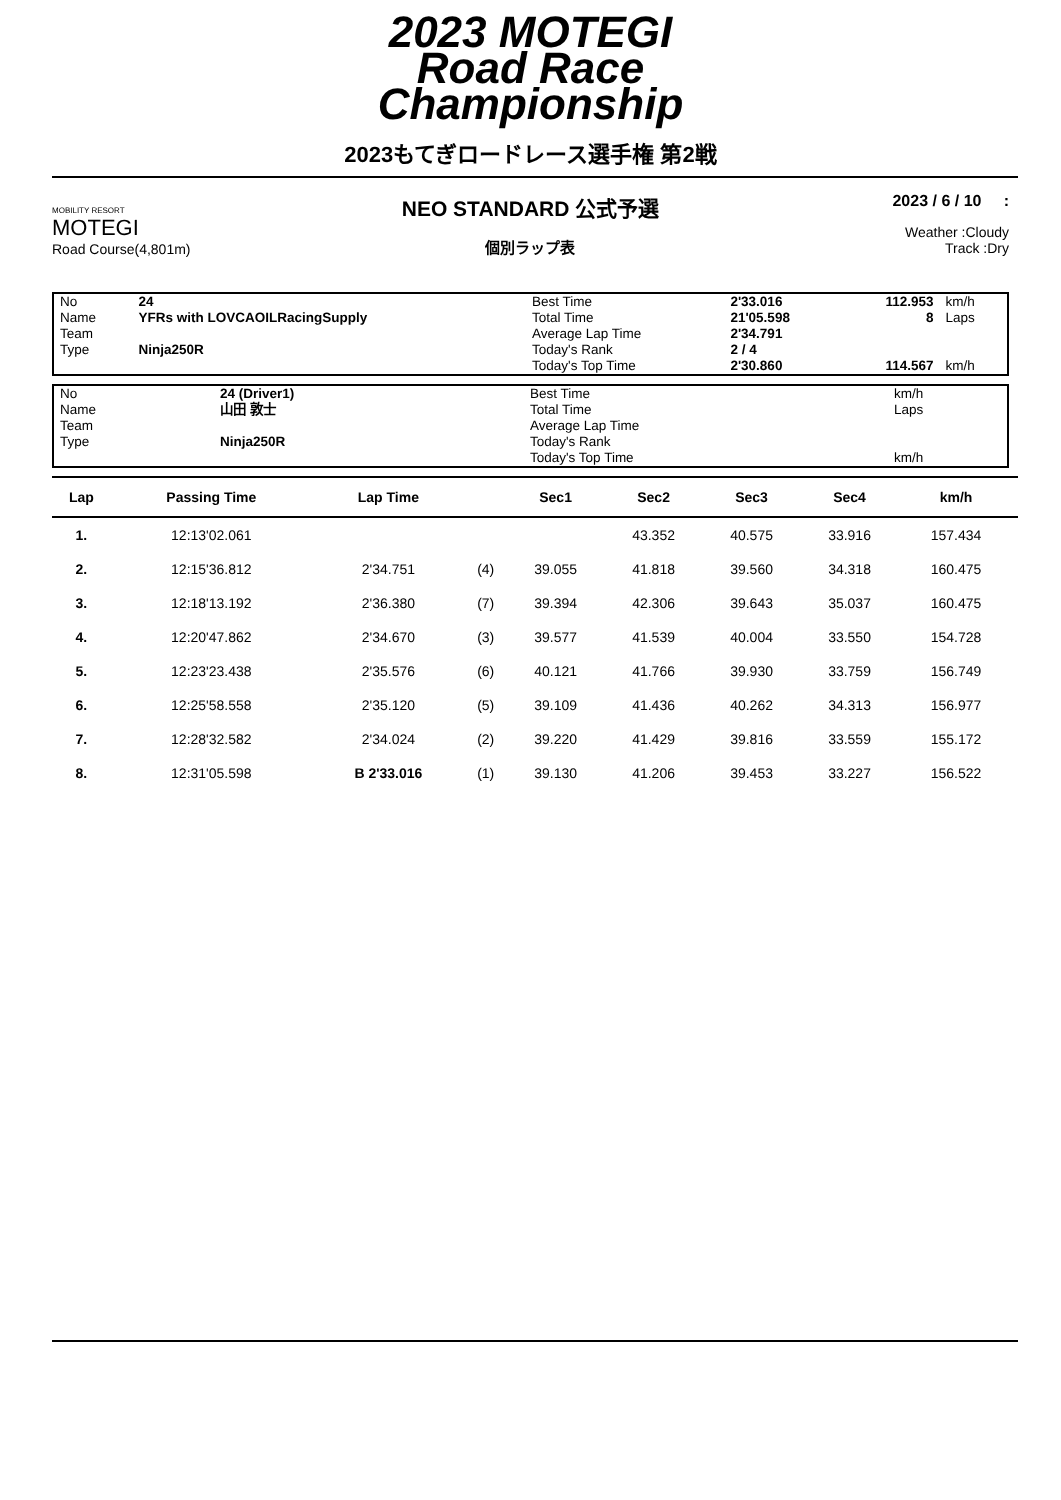2023 MOTEGI
Road Race
Championship
2023もてぎロードレース選手権 第2戦
MOBILITY RESORT
MOTEGI
Road Course(4,801m)
NEO STANDARD 公式予選
個別ラップ表
2023 / 6 / 10 :
Weather :Cloudy
Track :Dry
| No | 24 | Best Time | 2'33.016 | 112.953 | km/h |
| Name | YFRs with LOVCAOILRacingSupply | Total Time | 21'05.598 | 8 | Laps |
| Team | | Average Lap Time | 2'34.791 | | |
| Type | Ninja250R | Today's Rank | 2 / 4 | | |
| | | Today's Top Time | 2'30.860 | 114.567 | km/h |
| No | 24 (Driver1) | Best Time | | | km/h |
| Name | 山田 敦士 | Total Time | | | Laps |
| Team | | Average Lap Time | | | |
| Type | Ninja250R | Today's Rank | | | |
| | | Today's Top Time | | | km/h |
| Lap | Passing Time | Lap Time | | Sec1 | Sec2 | Sec3 | Sec4 | km/h | |
| --- | --- | --- | --- | --- | --- | --- | --- | --- | --- |
| 1. | 12:13'02.061 | | | | 43.352 | 40.575 | 33.916 | 157.434 | |
| 2. | 12:15'36.812 | 2'34.751 | (4) | 39.055 | 41.818 | 39.560 | 34.318 | 160.475 | |
| 3. | 12:18'13.192 | 2'36.380 | (7) | 39.394 | 42.306 | 39.643 | 35.037 | 160.475 | |
| 4. | 12:20'47.862 | 2'34.670 | (3) | 39.577 | 41.539 | 40.004 | 33.550 | 154.728 | |
| 5. | 12:23'23.438 | 2'35.576 | (6) | 40.121 | 41.766 | 39.930 | 33.759 | 156.749 | |
| 6. | 12:25'58.558 | 2'35.120 | (5) | 39.109 | 41.436 | 40.262 | 34.313 | 156.977 | |
| 7. | 12:28'32.582 | 2'34.024 | (2) | 39.220 | 41.429 | 39.816 | 33.559 | 155.172 | |
| 8. | 12:31'05.598 | B 2'33.016 | (1) | 39.130 | 41.206 | 39.453 | 33.227 | 156.522 | |